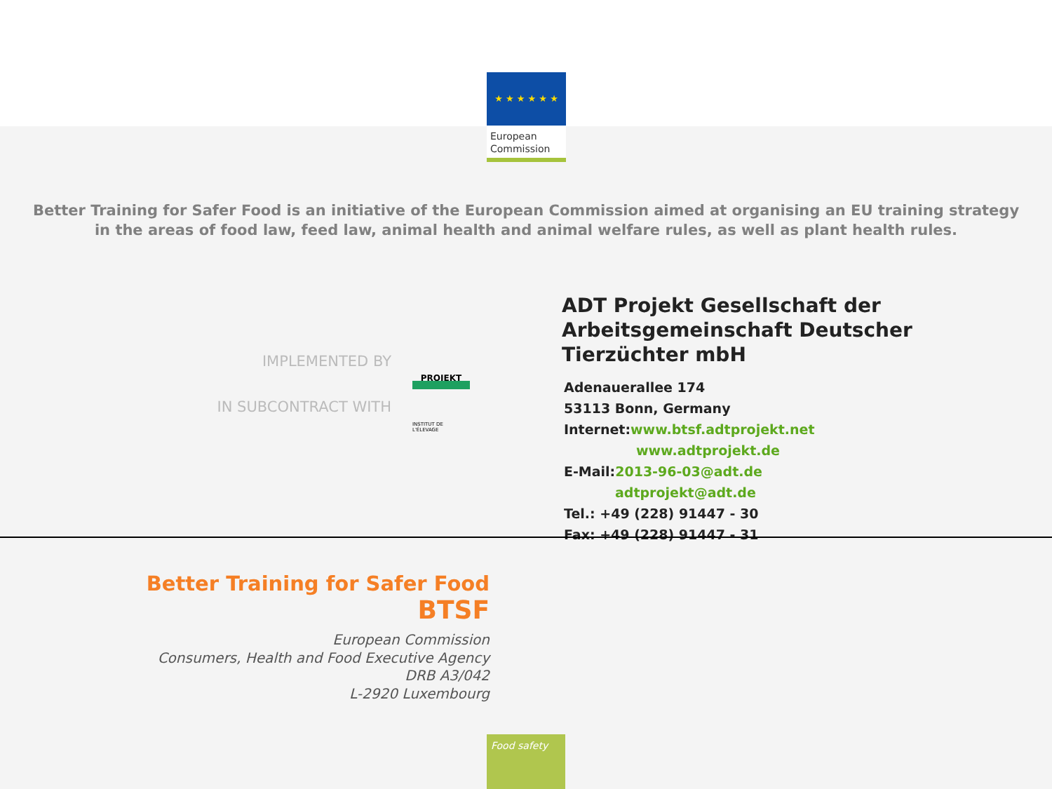★ ★ ★ ★ ★ ★
European
Commission
Better Training for Safer Food is an initiative of the European Commission aimed at organising an EU training strategy in the areas of food law, feed law, animal health and animal welfare rules, as well as plant health rules.
IMPLEMENTED BY
PROJEKT
IN SUBCONTRACT WITH
INSTITUT DE L'ÉLEVAGE
ADT Projekt Gesellschaft der
Arbeitsgemeinschaft Deutscher
Tierzüchter mbH
Adenauerallee 174
53113 Bonn, Germany
Internet:www.btsf.adtprojekt.net
www.adtprojekt.de
E-Mail:2013-96-03@adt.de
adtprojekt@adt.de
Tel.: +49 (228) 91447 - 30
Fax: +49 (228) 91447 - 31
Better Training for Safer Food
BTSF
European Commission
Consumers, Health and Food Executive Agency
DRB A3/042
L-2920 Luxembourg
Food safety